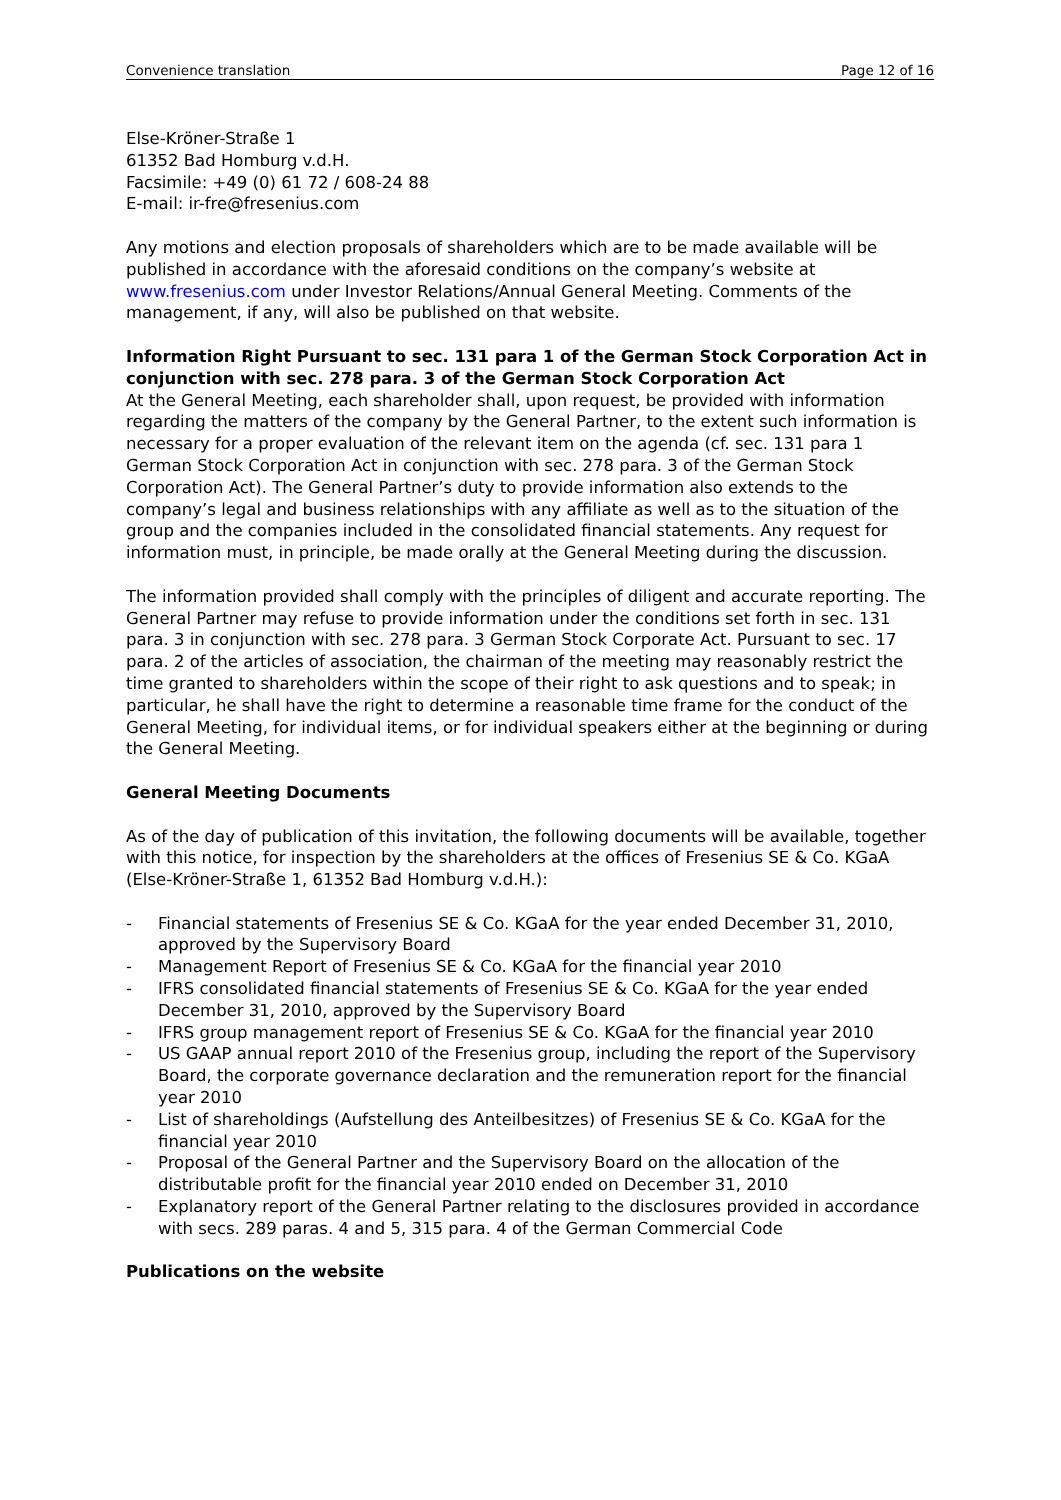Convenience translation Page 12 of 16
Else-Kröner-Straße 1
61352 Bad Homburg v.d.H.
Facsimile: +49 (0) 61 72 / 608-24 88
E-mail: ir-fre@fresenius.com
Any motions and election proposals of shareholders which are to be made available will be published in accordance with the aforesaid conditions on the company’s website at www.fresenius.com under Investor Relations/Annual General Meeting. Comments of the management, if any, will also be published on that website.
Information Right Pursuant to sec. 131 para 1 of the German Stock Corporation Act in conjunction with sec. 278 para. 3 of the German Stock Corporation Act
At the General Meeting, each shareholder shall, upon request, be provided with information regarding the matters of the company by the General Partner, to the extent such information is necessary for a proper evaluation of the relevant item on the agenda (cf. sec. 131 para 1 German Stock Corporation Act in conjunction with sec. 278 para. 3 of the German Stock Corporation Act). The General Partner’s duty to provide information also extends to the company’s legal and business relationships with any affiliate as well as to the situation of the group and the companies included in the consolidated financial statements. Any request for information must, in principle, be made orally at the General Meeting during the discussion.
The information provided shall comply with the principles of diligent and accurate reporting. The General Partner may refuse to provide information under the conditions set forth in sec. 131 para. 3 in conjunction with sec. 278 para. 3 German Stock Corporate Act. Pursuant to sec. 17 para. 2 of the articles of association, the chairman of the meeting may reasonably restrict the time granted to shareholders within the scope of their right to ask questions and to speak; in particular, he shall have the right to determine a reasonable time frame for the conduct of the General Meeting, for individual items, or for individual speakers either at the beginning or during the General Meeting.
General Meeting Documents
As of the day of publication of this invitation, the following documents will be available, together with this notice, for inspection by the shareholders at the offices of Fresenius SE & Co. KGaA (Else-Kröner-Straße 1, 61352 Bad Homburg v.d.H.):
- Financial statements of Fresenius SE & Co. KGaA for the year ended December 31, 2010, approved by the Supervisory Board
- Management Report of Fresenius SE & Co. KGaA for the financial year 2010
- IFRS consolidated financial statements of Fresenius SE & Co. KGaA for the year ended December 31, 2010, approved by the Supervisory Board
- IFRS group management report of Fresenius SE & Co. KGaA for the financial year 2010
- US GAAP annual report 2010 of the Fresenius group, including the report of the Supervisory Board, the corporate governance declaration and the remuneration report for the financial year 2010
- List of shareholdings (Aufstellung des Anteilbesitzes) of Fresenius SE & Co. KGaA for the financial year 2010
- Proposal of the General Partner and the Supervisory Board on the allocation of the distributable profit for the financial year 2010 ended on December 31, 2010
- Explanatory report of the General Partner relating to the disclosures provided in accordance with secs. 289 paras. 4 and 5, 315 para. 4 of the German Commercial Code
Publications on the website